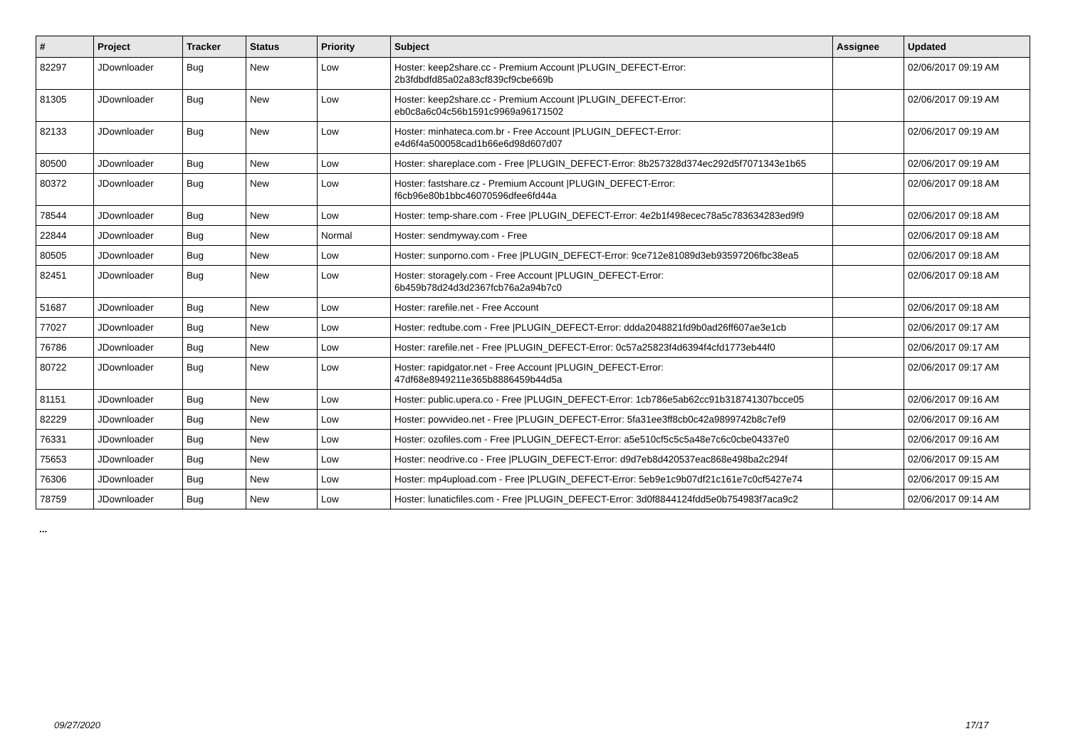| # | Project | Tracker | Status | Priority | Subject | Assignee | Updated |
| --- | --- | --- | --- | --- | --- | --- | --- |
| 82297 | JDownloader | Bug | New | Low | Hoster: keep2share.cc - Premium Account /PLUGIN_DEFECT-Error: 2b3fdbdfd85a02a83cf839cf9cbe669b | | 02/06/2017 09:19 AM |
| 81305 | JDownloader | Bug | New | Low | Hoster: keep2share.cc - Premium Account /PLUGIN_DEFECT-Error: eb0c8a6c04c56b1591c9969a96171502 | | 02/06/2017 09:19 AM |
| 82133 | JDownloader | Bug | New | Low | Hoster: minhateca.com.br - Free Account /PLUGIN_DEFECT-Error: e4d6f4a500058cad1b66e6d98d607d07 | | 02/06/2017 09:19 AM |
| 80500 | JDownloader | Bug | New | Low | Hoster: shareplace.com - Free /PLUGIN_DEFECT-Error: 8b257328d374ec292d5f7071343e1b65 | | 02/06/2017 09:19 AM |
| 80372 | JDownloader | Bug | New | Low | Hoster: fastshare.cz - Premium Account /PLUGIN_DEFECT-Error: f6cb96e80b1bbc46070596dfee6fd44a | | 02/06/2017 09:18 AM |
| 78544 | JDownloader | Bug | New | Low | Hoster: temp-share.com - Free /PLUGIN_DEFECT-Error: 4e2b1f498ecec78a5c783634283ed9f9 | | 02/06/2017 09:18 AM |
| 22844 | JDownloader | Bug | New | Normal | Hoster: sendmyway.com - Free | | 02/06/2017 09:18 AM |
| 80505 | JDownloader | Bug | New | Low | Hoster: sunporno.com - Free /PLUGIN_DEFECT-Error: 9ce712e81089d3eb93597206fbc38ea5 | | 02/06/2017 09:18 AM |
| 82451 | JDownloader | Bug | New | Low | Hoster: storagely.com - Free Account /PLUGIN_DEFECT-Error: 6b459b78d24d3d2367fcb76a2a94b7c0 | | 02/06/2017 09:18 AM |
| 51687 | JDownloader | Bug | New | Low | Hoster: rarefile.net - Free Account | | 02/06/2017 09:18 AM |
| 77027 | JDownloader | Bug | New | Low | Hoster: redtube.com - Free /PLUGIN_DEFECT-Error: ddda2048821fd9b0ad26ff607ae3e1cb | | 02/06/2017 09:17 AM |
| 76786 | JDownloader | Bug | New | Low | Hoster: rarefile.net - Free /PLUGIN_DEFECT-Error: 0c57a25823f4d6394f4cfd1773eb44f0 | | 02/06/2017 09:17 AM |
| 80722 | JDownloader | Bug | New | Low | Hoster: rapidgator.net - Free Account /PLUGIN_DEFECT-Error: 47df68e8949211e365b8886459b44d5a | | 02/06/2017 09:17 AM |
| 81151 | JDownloader | Bug | New | Low | Hoster: public.upera.co - Free /PLUGIN_DEFECT-Error: 1cb786e5ab62cc91b318741307bcce05 | | 02/06/2017 09:16 AM |
| 82229 | JDownloader | Bug | New | Low | Hoster: powvideo.net - Free /PLUGIN_DEFECT-Error: 5fa31ee3ff8cb0c42a9899742b8c7ef9 | | 02/06/2017 09:16 AM |
| 76331 | JDownloader | Bug | New | Low | Hoster: ozofiles.com - Free /PLUGIN_DEFECT-Error: a5e510cf5c5c5a48e7c6c0cbe04337e0 | | 02/06/2017 09:16 AM |
| 75653 | JDownloader | Bug | New | Low | Hoster: neodrive.co - Free /PLUGIN_DEFECT-Error: d9d7eb8d420537eac868e498ba2c294f | | 02/06/2017 09:15 AM |
| 76306 | JDownloader | Bug | New | Low | Hoster: mp4upload.com - Free /PLUGIN_DEFECT-Error: 5eb9e1c9b07df21c161e7c0cf5427e74 | | 02/06/2017 09:15 AM |
| 78759 | JDownloader | Bug | New | Low | Hoster: lunaticfiles.com - Free /PLUGIN_DEFECT-Error: 3d0f8844124fdd5e0b754983f7aca9c2 | | 02/06/2017 09:14 AM |
...
09/27/2020 17/17